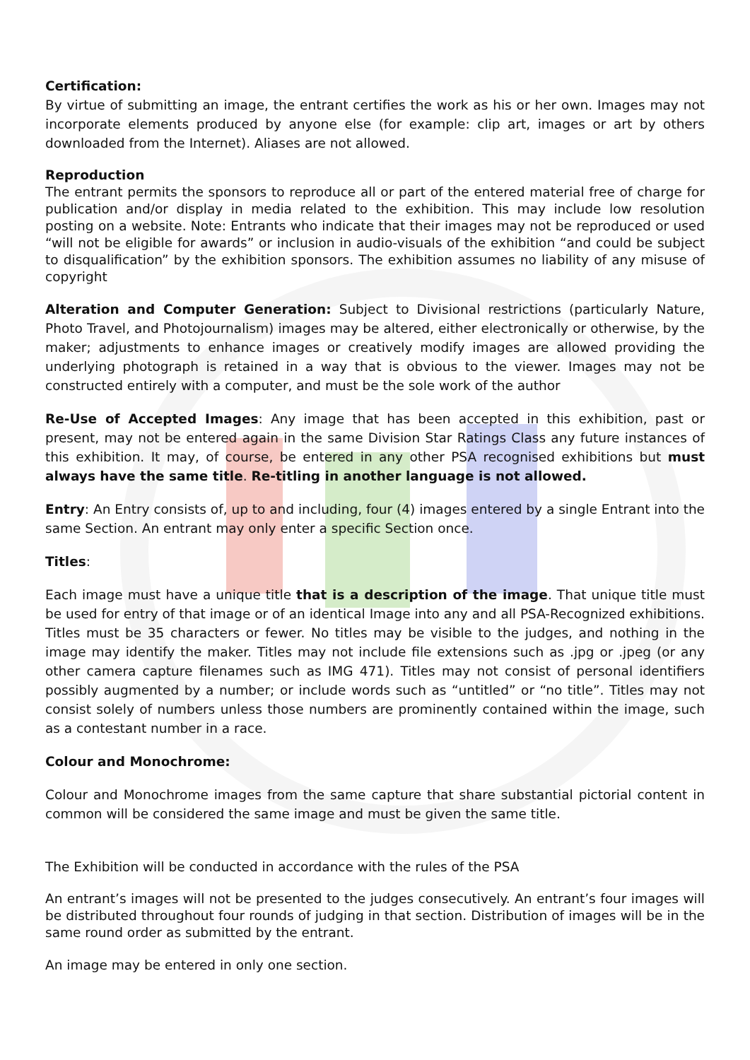Certification:
By virtue of submitting an image, the entrant certifies the work as his or her own. Images may not incorporate elements produced by anyone else (for example: clip art, images or art by others downloaded from the Internet). Aliases are not allowed.
Reproduction
The entrant permits the sponsors to reproduce all or part of the entered material free of charge for publication and/or display in media related to the exhibition. This may include low resolution posting on a website. Note: Entrants who indicate that their images may not be reproduced or used “will not be eligible for awards” or inclusion in audio-visuals of the exhibition “and could be subject to disqualification” by the exhibition sponsors. The exhibition assumes no liability of any misuse of copyright
Alteration and Computer Generation: Subject to Divisional restrictions (particularly Nature, Photo Travel, and Photojournalism) images may be altered, either electronically or otherwise, by the maker; adjustments to enhance images or creatively modify images are allowed providing the underlying photograph is retained in a way that is obvious to the viewer. Images may not be constructed entirely with a computer, and must be the sole work of the author
Re-Use of Accepted Images: Any image that has been accepted in this exhibition, past or present, may not be entered again in the same Division Star Ratings Class any future instances of this exhibition. It may, of course, be entered in any other PSA recognised exhibitions but must always have the same title. Re-titling in another language is not allowed.
Entry: An Entry consists of, up to and including, four (4) images entered by a single Entrant into the same Section. An entrant may only enter a specific Section once.
Titles:
Each image must have a unique title that is a description of the image. That unique title must be used for entry of that image or of an identical Image into any and all PSA-Recognized exhibitions. Titles must be 35 characters or fewer. No titles may be visible to the judges, and nothing in the image may identify the maker. Titles may not include file extensions such as .jpg or .jpeg (or any other camera capture filenames such as IMG 471). Titles may not consist of personal identifiers possibly augmented by a number; or include words such as “untitled” or “no title”. Titles may not consist solely of numbers unless those numbers are prominently contained within the image, such as a contestant number in a race.
Colour and Monochrome:
Colour and Monochrome images from the same capture that share substantial pictorial content in common will be considered the same image and must be given the same title.
The Exhibition will be conducted in accordance with the rules of the PSA
An entrant’s images will not be presented to the judges consecutively. An entrant’s four images will be distributed throughout four rounds of judging in that section. Distribution of images will be in the same round order as submitted by the entrant.
An image may be entered in only one section.